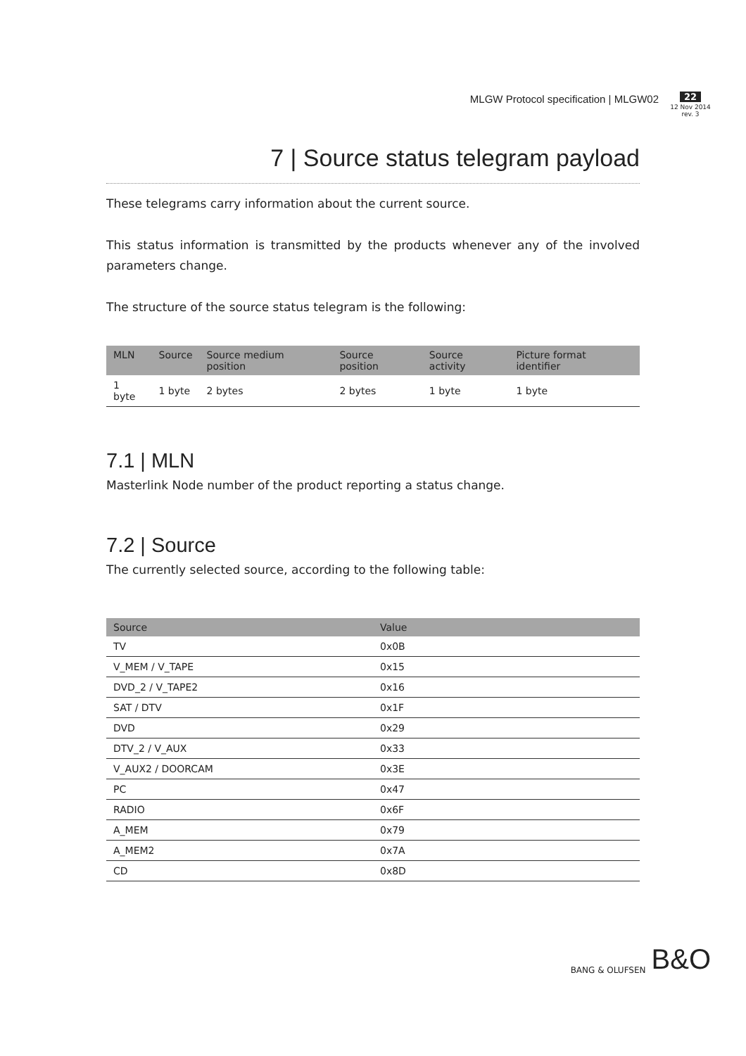MLGW Protocol specification | MLGW02
22
12 Nov 2014
rev. 3
7 | Source status telegram payload
These telegrams carry information about the current source.
This status information is transmitted by the products whenever any of the involved parameters change.
The structure of the source status telegram is the following:
| MLN | Source | Source medium position | Source position | Source activity | Picture format identifier |
| --- | --- | --- | --- | --- | --- |
| 1 byte | 1 byte | 2 bytes | 2 bytes | 1 byte | 1 byte |
7.1 | MLN
Masterlink Node number of the product reporting a status change.
7.2 | Source
The currently selected source, according to the following table:
| Source | Value |
| --- | --- |
| TV | 0x0B |
| V_MEM / V_TAPE | 0x15 |
| DVD_2 / V_TAPE2 | 0x16 |
| SAT / DTV | 0x1F |
| DVD | 0x29 |
| DTV_2 / V_AUX | 0x33 |
| V_AUX2 / DOORCAM | 0x3E |
| PC | 0x47 |
| RADIO | 0x6F |
| A_MEM | 0x79 |
| A_MEM2 | 0x7A |
| CD | 0x8D |
BANG & OLUFSEN B&O